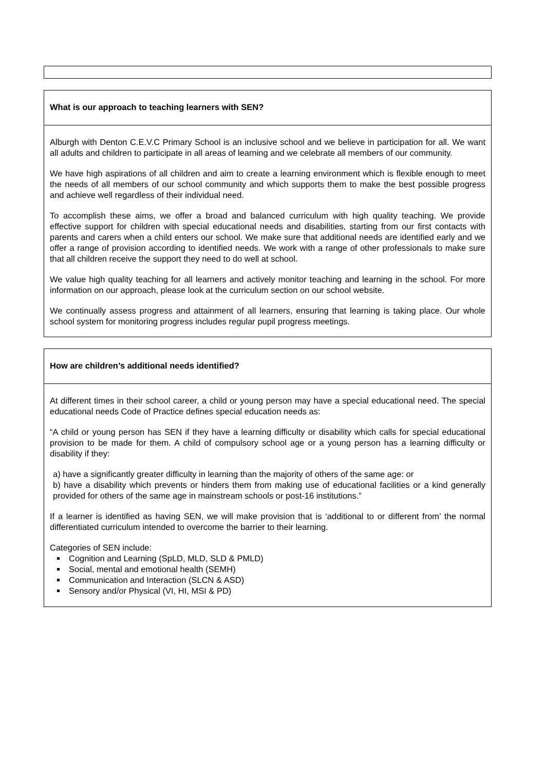| What is our approach to teaching learners with SEN? |
| Alburgh with Denton C.E.V.C Primary School is an inclusive school and we believe in participation for all. We want all adults and children to participate in all areas of learning and we celebrate all members of our community. We have high aspirations of all children and aim to create a learning environment which is flexible enough to meet the needs of all members of our school community and which supports them to make the best possible progress and achieve well regardless of their individual need. To accomplish these aims, we offer a broad and balanced curriculum with high quality teaching. We provide effective support for children with special educational needs and disabilities, starting from our first contacts with parents and carers when a child enters our school. We make sure that additional needs are identified early and we offer a range of provision according to identified needs. We work with a range of other professionals to make sure that all children receive the support they need to do well at school. We value high quality teaching for all learners and actively monitor teaching and learning in the school. For more information on our approach, please look at the curriculum section on our school website. We continually assess progress and attainment of all learners, ensuring that learning is taking place. Our whole school system for monitoring progress includes regular pupil progress meetings. |
| How are children’s additional needs identified? |
| At different times in their school career, a child or young person may have a special educational need. The special educational needs Code of Practice defines special education needs as: “A child or young person has SEN if they have a learning difficulty or disability which calls for special educational provision to be made for them. A child of compulsory school age or a young person has a learning difficulty or disability if they: a) have a significantly greater difficulty in learning than the majority of others of the same age: or b) have a disability which prevents or hinders them from making use of educational facilities or a kind generally provided for others of the same age in mainstream schools or post-16 institutions.” If a learner is identified as having SEN, we will make provision that is ‘additional to or different from’ the normal differentiated curriculum intended to overcome the barrier to their learning. Categories of SEN include: Cognition and Learning (SpLD, MLD, SLD & PMLD) Social, mental and emotional health (SEMH) Communication and Interaction (SLCN & ASD) Sensory and/or Physical (VI, HI, MSI & PD) |